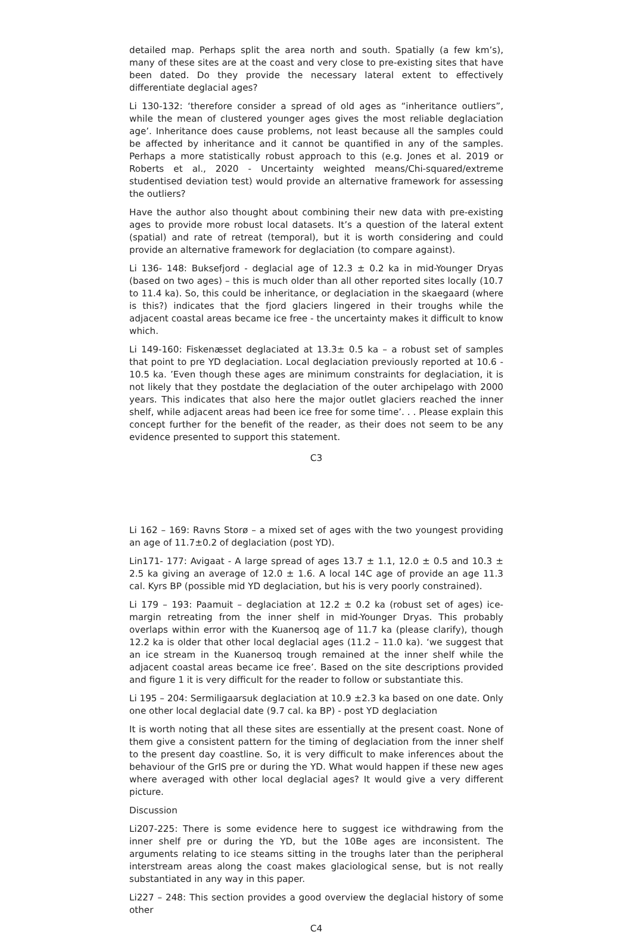detailed map. Perhaps split the area north and south. Spatially (a few km’s), many of these sites are at the coast and very close to pre-existing sites that have been dated. Do they provide the necessary lateral extent to effectively differentiate deglacial ages?
Li 130-132: ‘therefore consider a spread of old ages as “inheritance outliers”, while the mean of clustered younger ages gives the most reliable deglaciation age’. Inheritance does cause problems, not least because all the samples could be affected by inheritance and it cannot be quantified in any of the samples. Perhaps a more statistically robust approach to this (e.g. Jones et al. 2019 or Roberts et al., 2020 - Uncertainty weighted means/Chi-squared/extreme studentised deviation test) would provide an alternative framework for assessing the outliers?
Have the author also thought about combining their new data with pre-existing ages to provide more robust local datasets. It’s a question of the lateral extent (spatial) and rate of retreat (temporal), but it is worth considering and could provide an alternative framework for deglaciation (to compare against).
Li 136- 148: Buksefjord - deglacial age of 12.3 ± 0.2 ka in mid-Younger Dryas (based on two ages) – this is much older than all other reported sites locally (10.7 to 11.4 ka). So, this could be inheritance, or deglaciation in the skaegaard (where is this?) indicates that the fjord glaciers lingered in their troughs while the adjacent coastal areas became ice free - the uncertainty makes it difficult to know which.
Li 149-160: Fiskenæsset deglaciated at 13.3± 0.5 ka – a robust set of samples that point to pre YD deglaciation. Local deglaciation previously reported at 10.6 - 10.5 ka. ’Even though these ages are minimum constraints for deglaciation, it is not likely that they postdate the deglaciation of the outer archipelago with 2000 years. This indicates that also here the major outlet glaciers reached the inner shelf, while adjacent areas had been ice free for some time’. . . Please explain this concept further for the benefit of the reader, as their does not seem to be any evidence presented to support this statement.
C3
Li 162 – 169: Ravns Storø – a mixed set of ages with the two youngest providing an age of 11.7±0.2 of deglaciation (post YD).
Lin171- 177: Avigaat - A large spread of ages 13.7 ± 1.1, 12.0 ± 0.5 and 10.3 ± 2.5 ka giving an average of 12.0 ± 1.6. A local 14C age of provide an age 11.3 cal. Kyrs BP (possible mid YD deglaciation, but his is very poorly constrained).
Li 179 – 193: Paamuit – deglaciation at 12.2 ± 0.2 ka (robust set of ages) ice-margin retreating from the inner shelf in mid-Younger Dryas. This probably overlaps within error with the Kuanersoq age of 11.7 ka (please clarify), though 12.2 ka is older that other local deglacial ages (11.2 – 11.0 ka). ‘we suggest that an ice stream in the Kuanersoq trough remained at the inner shelf while the adjacent coastal areas became ice free’. Based on the site descriptions provided and figure 1 it is very difficult for the reader to follow or substantiate this.
Li 195 – 204: Sermiligaarsuk deglaciation at 10.9 ±2.3 ka based on one date. Only one other local deglacial date (9.7 cal. ka BP) - post YD deglaciation
It is worth noting that all these sites are essentially at the present coast. None of them give a consistent pattern for the timing of deglaciation from the inner shelf to the present day coastline. So, it is very difficult to make inferences about the behaviour of the GrIS pre or during the YD. What would happen if these new ages where averaged with other local deglacial ages? It would give a very different picture.
Discussion
Li207-225: There is some evidence here to suggest ice withdrawing from the inner shelf pre or during the YD, but the 10Be ages are inconsistent. The arguments relating to ice steams sitting in the troughs later than the peripheral interstream areas along the coast makes glaciological sense, but is not really substantiated in any way in this paper.
Li227 – 248: This section provides a good overview the deglacial history of some other
C4